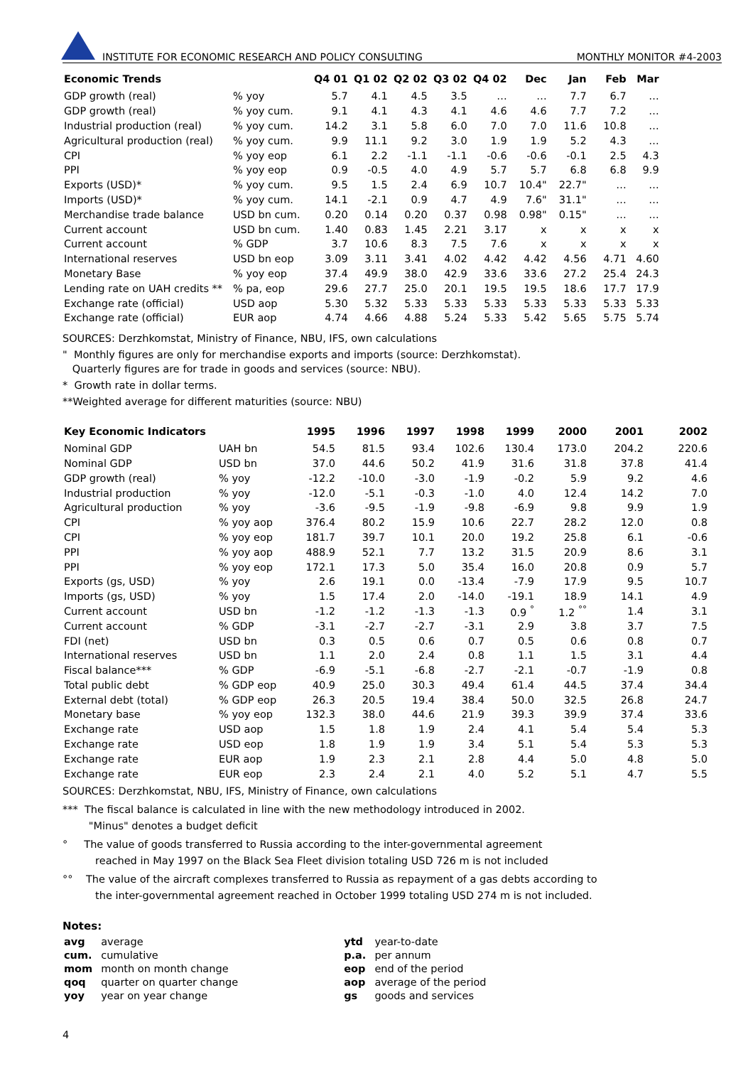INSTITUTE FOR ECONOMIC RESEARCH AND POLICY CONSULTING MONTHLY MONITOR #4-2003
| Economic Trends | | Q4 01 | Q1 02 | Q2 02 | Q3 02 | Q4 02 | Dec | Jan | Feb | Mar |
| --- | --- | --- | --- | --- | --- | --- | --- | --- | --- | --- |
| GDP growth (real) | % yoy | 5.7 | 4.1 | 4.5 | 3.5 | … | … | 7.7 | 6.7 | … |
| GDP growth (real) | % yoy cum. | 9.1 | 4.1 | 4.3 | 4.1 | 4.6 | 4.6 | 7.7 | 7.2 | … |
| Industrial production (real) | % yoy cum. | 14.2 | 3.1 | 5.8 | 6.0 | 7.0 | 7.0 | 11.6 | 10.8 | … |
| Agricultural production (real) | % yoy cum. | 9.9 | 11.1 | 9.2 | 3.0 | 1.9 | 1.9 | 5.2 | 4.3 | … |
| CPI | % yoy eop | 6.1 | 2.2 | -1.1 | -1.1 | -0.6 | -0.6 | -0.1 | 2.5 | 4.3 |
| PPI | % yoy eop | 0.9 | -0.5 | 4.0 | 4.9 | 5.7 | 5.7 | 6.8 | 6.8 | 9.9 |
| Exports (USD)* | % yoy cum. | 9.5 | 1.5 | 2.4 | 6.9 | 10.7 | 10.4" | 22.7" | … | … |
| Imports (USD)* | % yoy cum. | 14.1 | -2.1 | 0.9 | 4.7 | 4.9 | 7.6" | 31.1" | … | … |
| Merchandise trade balance | USD bn cum. | 0.20 | 0.14 | 0.20 | 0.37 | 0.98 | 0.98" | 0.15" | … | … |
| Current account | USD bn cum. | 1.40 | 0.83 | 1.45 | 2.21 | 3.17 | x | x | x | x |
| Current account | % GDP | 3.7 | 10.6 | 8.3 | 7.5 | 7.6 | x | x | x | x |
| International reserves | USD bn eop | 3.09 | 3.11 | 3.41 | 4.02 | 4.42 | 4.42 | 4.56 | 4.71 | 4.60 |
| Monetary Base | % yoy eop | 37.4 | 49.9 | 38.0 | 42.9 | 33.6 | 33.6 | 27.2 | 25.4 | 24.3 |
| Lending rate on UAH credits ** | % pa, eop | 29.6 | 27.7 | 25.0 | 20.1 | 19.5 | 19.5 | 18.6 | 17.7 | 17.9 |
| Exchange rate (official) | USD aop | 5.30 | 5.32 | 5.33 | 5.33 | 5.33 | 5.33 | 5.33 | 5.33 | 5.33 |
| Exchange rate (official) | EUR aop | 4.74 | 4.66 | 4.88 | 5.24 | 5.33 | 5.42 | 5.65 | 5.75 | 5.74 |
SOURCES: Derzhkomstat, Ministry of Finance, NBU, IFS, own calculations
" Monthly figures are only for merchandise exports and imports (source: Derzhkomstat).
Quarterly figures are for trade in goods and services (source: NBU).
* Growth rate in dollar terms.
**Weighted average for different maturities (source: NBU)
| Key Economic Indicators | | 1995 | 1996 | 1997 | 1998 | 1999 | 2000 | 2001 | 2002 |
| --- | --- | --- | --- | --- | --- | --- | --- | --- | --- |
| Nominal GDP | UAH bn | 54.5 | 81.5 | 93.4 | 102.6 | 130.4 | 173.0 | 204.2 | 220.6 |
| Nominal GDP | USD bn | 37.0 | 44.6 | 50.2 | 41.9 | 31.6 | 31.8 | 37.8 | 41.4 |
| GDP growth (real) | % yoy | -12.2 | -10.0 | -3.0 | -1.9 | -0.2 | 5.9 | 9.2 | 4.6 |
| Industrial production | % yoy | -12.0 | -5.1 | -0.3 | -1.0 | 4.0 | 12.4 | 14.2 | 7.0 |
| Agricultural production | % yoy | -3.6 | -9.5 | -1.9 | -9.8 | -6.9 | 9.8 | 9.9 | 1.9 |
| CPI | % yoy aop | 376.4 | 80.2 | 15.9 | 10.6 | 22.7 | 28.2 | 12.0 | 0.8 |
| CPI | % yoy eop | 181.7 | 39.7 | 10.1 | 20.0 | 19.2 | 25.8 | 6.1 | -0.6 |
| PPI | % yoy aop | 488.9 | 52.1 | 7.7 | 13.2 | 31.5 | 20.9 | 8.6 | 3.1 |
| PPI | % yoy eop | 172.1 | 17.3 | 5.0 | 35.4 | 16.0 | 20.8 | 0.9 | 5.7 |
| Exports (gs, USD) | % yoy | 2.6 | 19.1 | 0.0 | -13.4 | -7.9 | 17.9 | 9.5 | 10.7 |
| Imports (gs, USD) | % yoy | 1.5 | 17.4 | 2.0 | -14.0 | -19.1 | 18.9 | 14.1 | 4.9 |
| Current account | USD bn | -1.2 | -1.2 | -1.3 | -1.3 | 0.9 <sup>°</sup> | 1.2 <sup>°°</sup> | 1.4 | 3.1 |
| Current account | % GDP | -3.1 | -2.7 | -2.7 | -3.1 | 2.9 | 3.8 | 3.7 | 7.5 |
| FDI (net) | USD bn | 0.3 | 0.5 | 0.6 | 0.7 | 0.5 | 0.6 | 0.8 | 0.7 |
| International reserves | USD bn | 1.1 | 2.0 | 2.4 | 0.8 | 1.1 | 1.5 | 3.1 | 4.4 |
| Fiscal balance*** | % GDP | -6.9 | -5.1 | -6.8 | -2.7 | -2.1 | -0.7 | -1.9 | 0.8 |
| Total public debt | % GDP eop | 40.9 | 25.0 | 30.3 | 49.4 | 61.4 | 44.5 | 37.4 | 34.4 |
| External debt (total) | % GDP eop | 26.3 | 20.5 | 19.4 | 38.4 | 50.0 | 32.5 | 26.8 | 24.7 |
| Monetary base | % yoy eop | 132.3 | 38.0 | 44.6 | 21.9 | 39.3 | 39.9 | 37.4 | 33.6 |
| Exchange rate | USD aop | 1.5 | 1.8 | 1.9 | 2.4 | 4.1 | 5.4 | 5.4 | 5.3 |
| Exchange rate | USD eop | 1.8 | 1.9 | 1.9 | 3.4 | 5.1 | 5.4 | 5.3 | 5.3 |
| Exchange rate | EUR aop | 1.9 | 2.3 | 2.1 | 2.8 | 4.4 | 5.0 | 4.8 | 5.0 |
| Exchange rate | EUR eop | 2.3 | 2.4 | 2.1 | 4.0 | 5.2 | 5.1 | 4.7 | 5.5 |
SOURCES: Derzhkomstat, NBU, IFS, Ministry of Finance, own calculations
*** The fiscal balance is calculated in line with the new methodology introduced in 2002.
"Minus" denotes a budget deficit
° The value of goods transferred to Russia according to the inter-governmental agreement
reached in May 1997 on the Black Sea Fleet division totaling USD 726 m is not included
°° The value of the aircraft complexes transferred to Russia as repayment of a gas debts according to
the inter-governmental agreement reached in October 1999 totaling USD 274 m is not included.
Notes:
| avg | average | ytd | year-to-date |
| cum. | cumulative | p.a. | per annum |
| mom | month on month change | eop | end of the period |
| qoq | quarter on quarter change | aop | average of the period |
| yoy | year on year change | gs | goods and services |
4